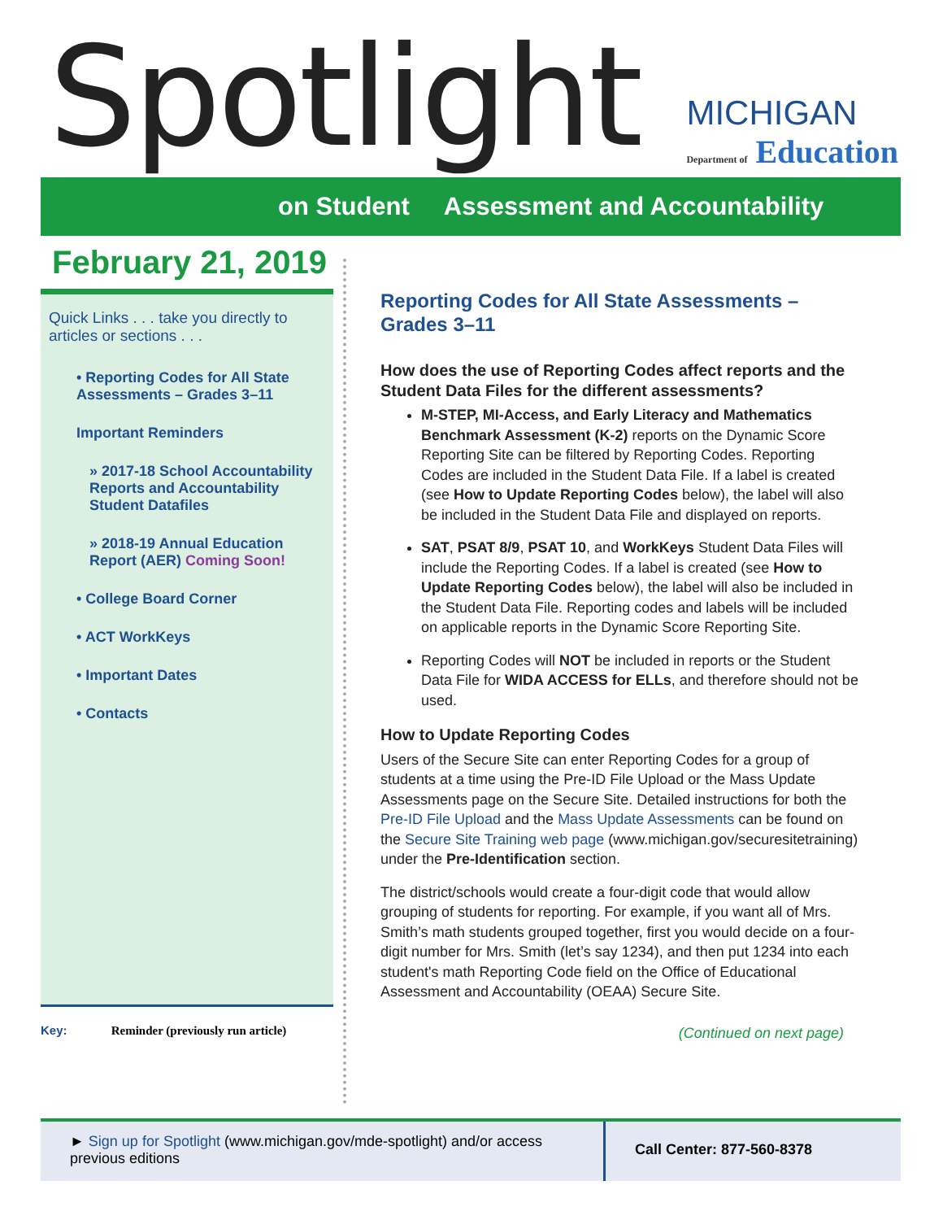Spotlight
MICHIGAN
Department of Education
on Student Assessment and Accountability
February 21, 2019
Quick Links . . . take you directly to articles or sections . . .
• Reporting Codes for All State Assessments – Grades 3–11
Important Reminders
» 2017-18 School Accountability Reports and Accountability Student Datafiles
» 2018-19 Annual Education Report (AER) Coming Soon!
• College Board Corner
• ACT WorkKeys
• Important Dates
• Contacts
Key: Reminder (previously run article)
Reporting Codes for All State Assessments – Grades 3–11
How does the use of Reporting Codes affect reports and the Student Data Files for the different assessments?
M-STEP, MI-Access, and Early Literacy and Mathematics Benchmark Assessment (K-2) reports on the Dynamic Score Reporting Site can be filtered by Reporting Codes. Reporting Codes are included in the Student Data File. If a label is created (see How to Update Reporting Codes below), the label will also be included in the Student Data File and displayed on reports.
SAT, PSAT 8/9, PSAT 10, and WorkKeys Student Data Files will include the Reporting Codes. If a label is created (see How to Update Reporting Codes below), the label will also be included in the Student Data File. Reporting codes and labels will be included on applicable reports in the Dynamic Score Reporting Site.
Reporting Codes will NOT be included in reports or the Student Data File for WIDA ACCESS for ELLs, and therefore should not be used.
How to Update Reporting Codes
Users of the Secure Site can enter Reporting Codes for a group of students at a time using the Pre-ID File Upload or the Mass Update Assessments page on the Secure Site. Detailed instructions for both the Pre-ID File Upload and the Mass Update Assessments can be found on the Secure Site Training web page (www.michigan.gov/securesitetraining) under the Pre-Identification section.
The district/schools would create a four-digit code that would allow grouping of students for reporting. For example, if you want all of Mrs. Smith’s math students grouped together, first you would decide on a four-digit number for Mrs. Smith (let’s say 1234), and then put 1234 into each student's math Reporting Code field on the Office of Educational Assessment and Accountability (OEAA) Secure Site.
(Continued on next page)
► Sign up for Spotlight (www.michigan.gov/mde-spotlight) and/or access previous editions
Call Center: 877-560-8378